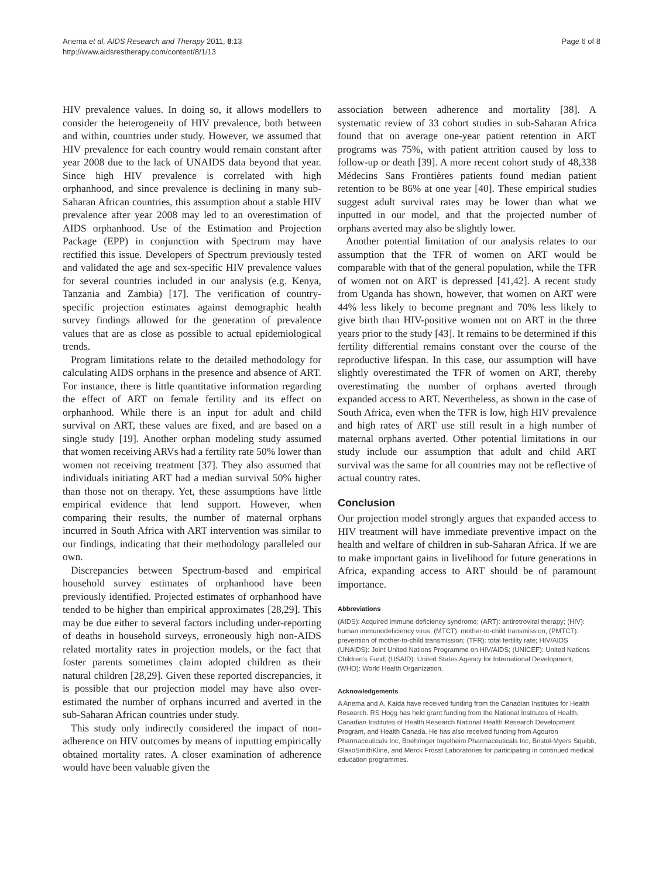Anema et al. AIDS Research and Therapy 2011, 8:13
http://www.aidsrestherapy.com/content/8/1/13
Page 6 of 8
HIV prevalence values. In doing so, it allows modellers to consider the heterogeneity of HIV prevalence, both between and within, countries under study. However, we assumed that HIV prevalence for each country would remain constant after year 2008 due to the lack of UNAIDS data beyond that year. Since high HIV prevalence is correlated with high orphanhood, and since prevalence is declining in many sub-Saharan African countries, this assumption about a stable HIV prevalence after year 2008 may led to an overestimation of AIDS orphanhood. Use of the Estimation and Projection Package (EPP) in conjunction with Spectrum may have rectified this issue. Developers of Spectrum previously tested and validated the age and sex-specific HIV prevalence values for several countries included in our analysis (e.g. Kenya, Tanzania and Zambia) [17]. The verification of country-specific projection estimates against demographic health survey findings allowed for the generation of prevalence values that are as close as possible to actual epidemiological trends.
Program limitations relate to the detailed methodology for calculating AIDS orphans in the presence and absence of ART. For instance, there is little quantitative information regarding the effect of ART on female fertility and its effect on orphanhood. While there is an input for adult and child survival on ART, these values are fixed, and are based on a single study [19]. Another orphan modeling study assumed that women receiving ARVs had a fertility rate 50% lower than women not receiving treatment [37]. They also assumed that individuals initiating ART had a median survival 50% higher than those not on therapy. Yet, these assumptions have little empirical evidence that lend support. However, when comparing their results, the number of maternal orphans incurred in South Africa with ART intervention was similar to our findings, indicating that their methodology paralleled our own.
Discrepancies between Spectrum-based and empirical household survey estimates of orphanhood have been previously identified. Projected estimates of orphanhood have tended to be higher than empirical approximates [28,29]. This may be due either to several factors including under-reporting of deaths in household surveys, erroneously high non-AIDS related mortality rates in projection models, or the fact that foster parents sometimes claim adopted children as their natural children [28,29]. Given these reported discrepancies, it is possible that our projection model may have also over-estimated the number of orphans incurred and averted in the sub-Saharan African countries under study.
This study only indirectly considered the impact of non-adherence on HIV outcomes by means of inputting empirically obtained mortality rates. A closer examination of adherence would have been valuable given the
association between adherence and mortality [38]. A systematic review of 33 cohort studies in sub-Saharan Africa found that on average one-year patient retention in ART programs was 75%, with patient attrition caused by loss to follow-up or death [39]. A more recent cohort study of 48,338 Médecins Sans Frontières patients found median patient retention to be 86% at one year [40]. These empirical studies suggest adult survival rates may be lower than what we inputted in our model, and that the projected number of orphans averted may also be slightly lower.
Another potential limitation of our analysis relates to our assumption that the TFR of women on ART would be comparable with that of the general population, while the TFR of women not on ART is depressed [41,42]. A recent study from Uganda has shown, however, that women on ART were 44% less likely to become pregnant and 70% less likely to give birth than HIV-positive women not on ART in the three years prior to the study [43]. It remains to be determined if this fertility differential remains constant over the course of the reproductive lifespan. In this case, our assumption will have slightly overestimated the TFR of women on ART, thereby overestimating the number of orphans averted through expanded access to ART. Nevertheless, as shown in the case of South Africa, even when the TFR is low, high HIV prevalence and high rates of ART use still result in a high number of maternal orphans averted. Other potential limitations in our study include our assumption that adult and child ART survival was the same for all countries may not be reflective of actual country rates.
Conclusion
Our projection model strongly argues that expanded access to HIV treatment will have immediate preventive impact on the health and welfare of children in sub-Saharan Africa. If we are to make important gains in livelihood for future generations in Africa, expanding access to ART should be of paramount importance.
Abbreviations
(AIDS): Acquired immune deficiency syndrome; (ART): antiretroviral therapy; (HIV): human immunodeficiency virus; (MTCT): mother-to-child transmission; (PMTCT): prevention of mother-to-child transmission; (TFR): total fertility rate; HIV/AIDS (UNAIDS): Joint United Nations Programme on HIV/AIDS; (UNICEF): United Nations Children's Fund; (USAID): United States Agency for International Development; (WHO): World Health Organization.
Acknowledgements
A Anema and A. Kaida have received funding from the Canadian Institutes for Health Research. RS Hogg has held grant funding from the National Institutes of Health, Canadian Institutes of Health Research National Health Research Development Program, and Health Canada. He has also received funding from Agouron Pharmaceuticals Inc, Boehringer Ingelheim Pharmaceuticals Inc, Bristol-Myers Squibb, GlaxoSmithKline, and Merck Frosst Laboratories for participating in continued medical education programmes.